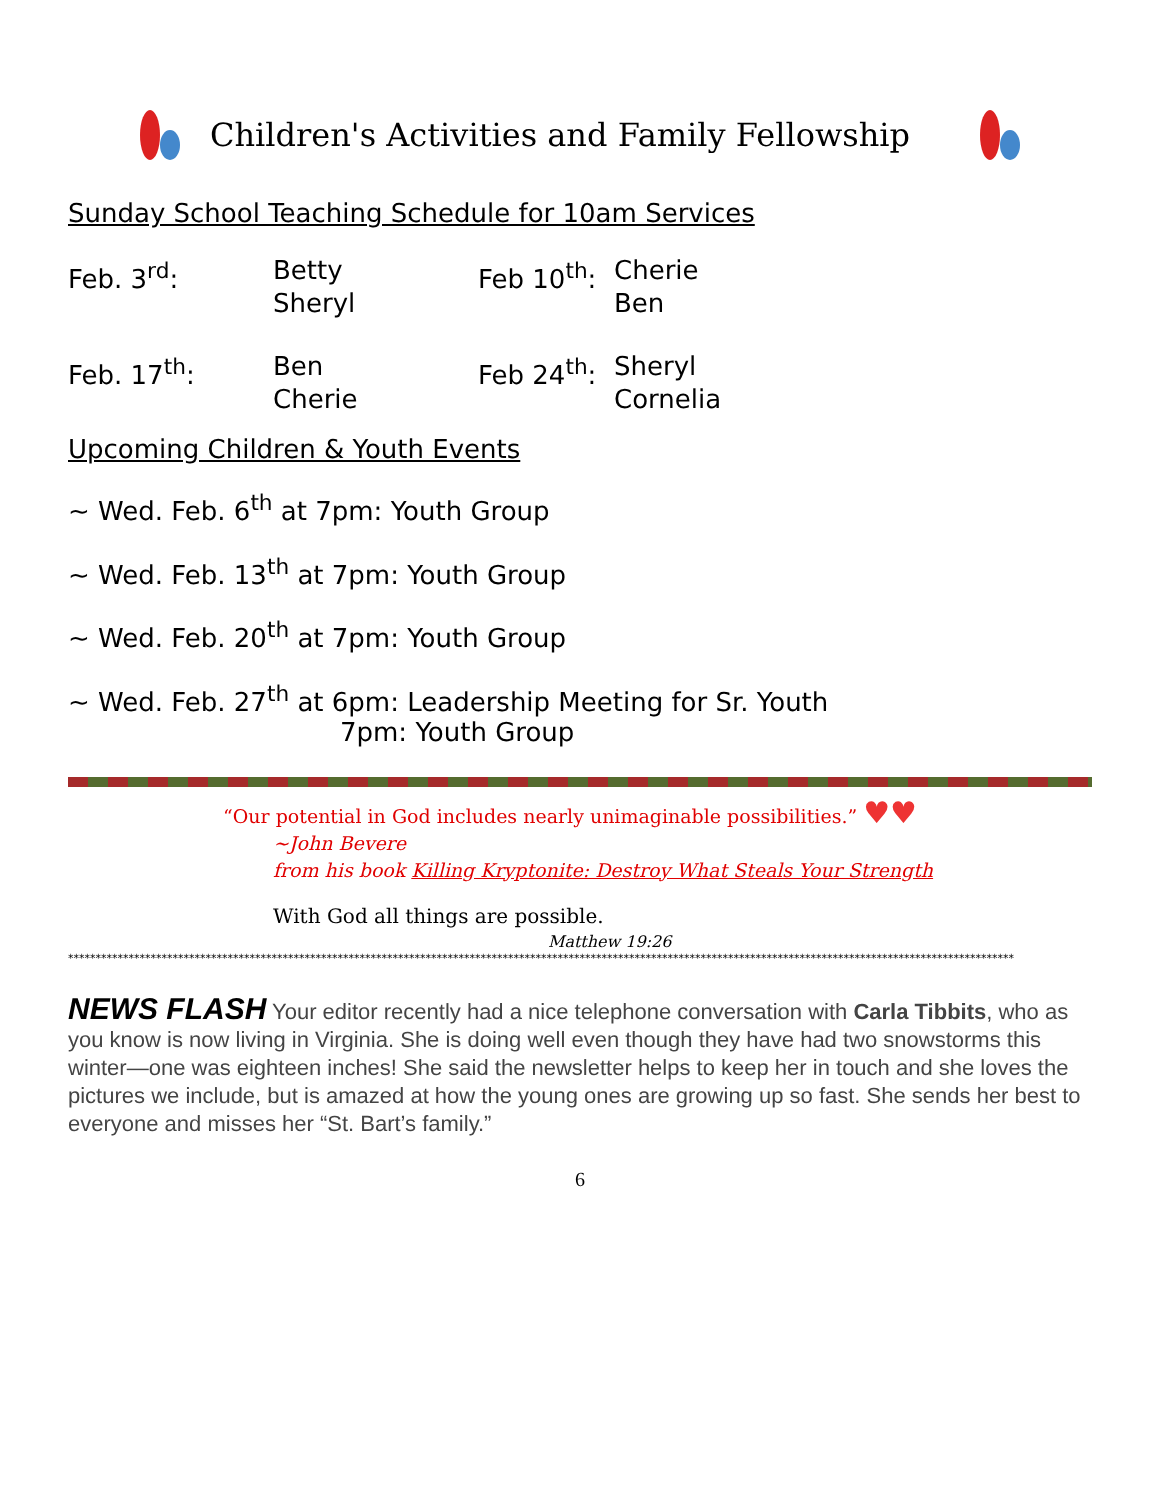Children's Activities and Family Fellowship
Sunday School Teaching Schedule for 10am Services
| Feb. 3<sup>rd</sup>: | Betty Sheryl | Feb 10<sup>th</sup>: | Cherie Ben |
| Feb. 17<sup>th</sup>: | Ben Cherie | Feb 24<sup>th</sup>: | Sheryl Cornelia |
Upcoming Children & Youth Events
~ Wed. Feb. 6<sup>th</sup> at 7pm: Youth Group
~ Wed. Feb. 13<sup>th</sup> at 7pm: Youth Group
~ Wed. Feb. 20<sup>th</sup> at 7pm: Youth Group
~ Wed. Feb. 27<sup>th</sup> at 6pm: Leadership Meeting for Sr. Youth
7pm: Youth Group
“Our potential in God includes nearly unimaginable possibilities.” ♥♥
~John Bevere
from his book Killing Kryptonite: Destroy What Steals Your Strength
With God all things are possible.
Matthew 19:26
****************************************************************************************************************************************************************************
NEWS FLASH Your editor recently had a nice telephone conversation with Carla Tibbits, who as you know is now living in Virginia. She is doing well even though they have had two snowstorms this winter—one was eighteen inches! She said the newsletter helps to keep her in touch and she loves the pictures we include, but is amazed at how the young ones are growing up so fast. She sends her best to everyone and misses her “St. Bart’s family.”
6